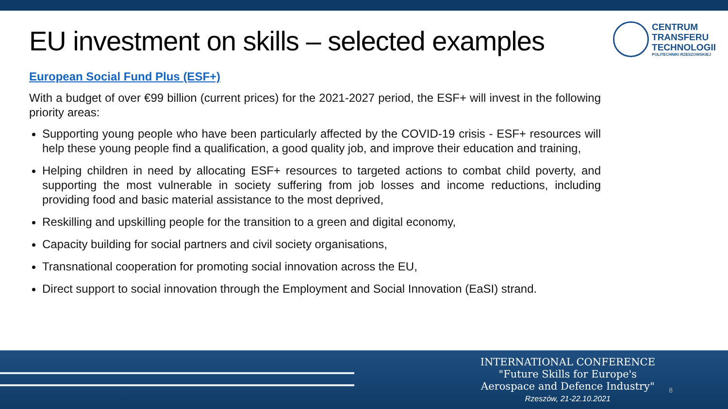EU investment on skills – selected examples
CENTRUM
TRANSFERU
TECHNOLOGII
POLITECHNIKI RZESZOWSKIEJ
European Social Fund Plus (ESF+)
With a budget of over €99 billion (current prices) for the 2021-2027 period, the ESF+ will invest in the following priority areas:
Supporting young people who have been particularly affected by the COVID-19 crisis - ESF+ resources will help these young people find a qualification, a good quality job, and improve their education and training,
Helping children in need by allocating ESF+ resources to targeted actions to combat child poverty, and supporting the most vulnerable in society suffering from job losses and income reductions, including providing food and basic material assistance to the most deprived,
Reskilling and upskilling people for the transition to a green and digital economy,
Capacity building for social partners and civil society organisations,
Transnational cooperation for promoting social innovation across the EU,
Direct support to social innovation through the Employment and Social Innovation (EaSI) strand.
INTERNATIONAL CONFERENCE
"Future Skills for Europe's
Aerospace and Defence Industry"
Rzeszów, 21-22.10.2021
8